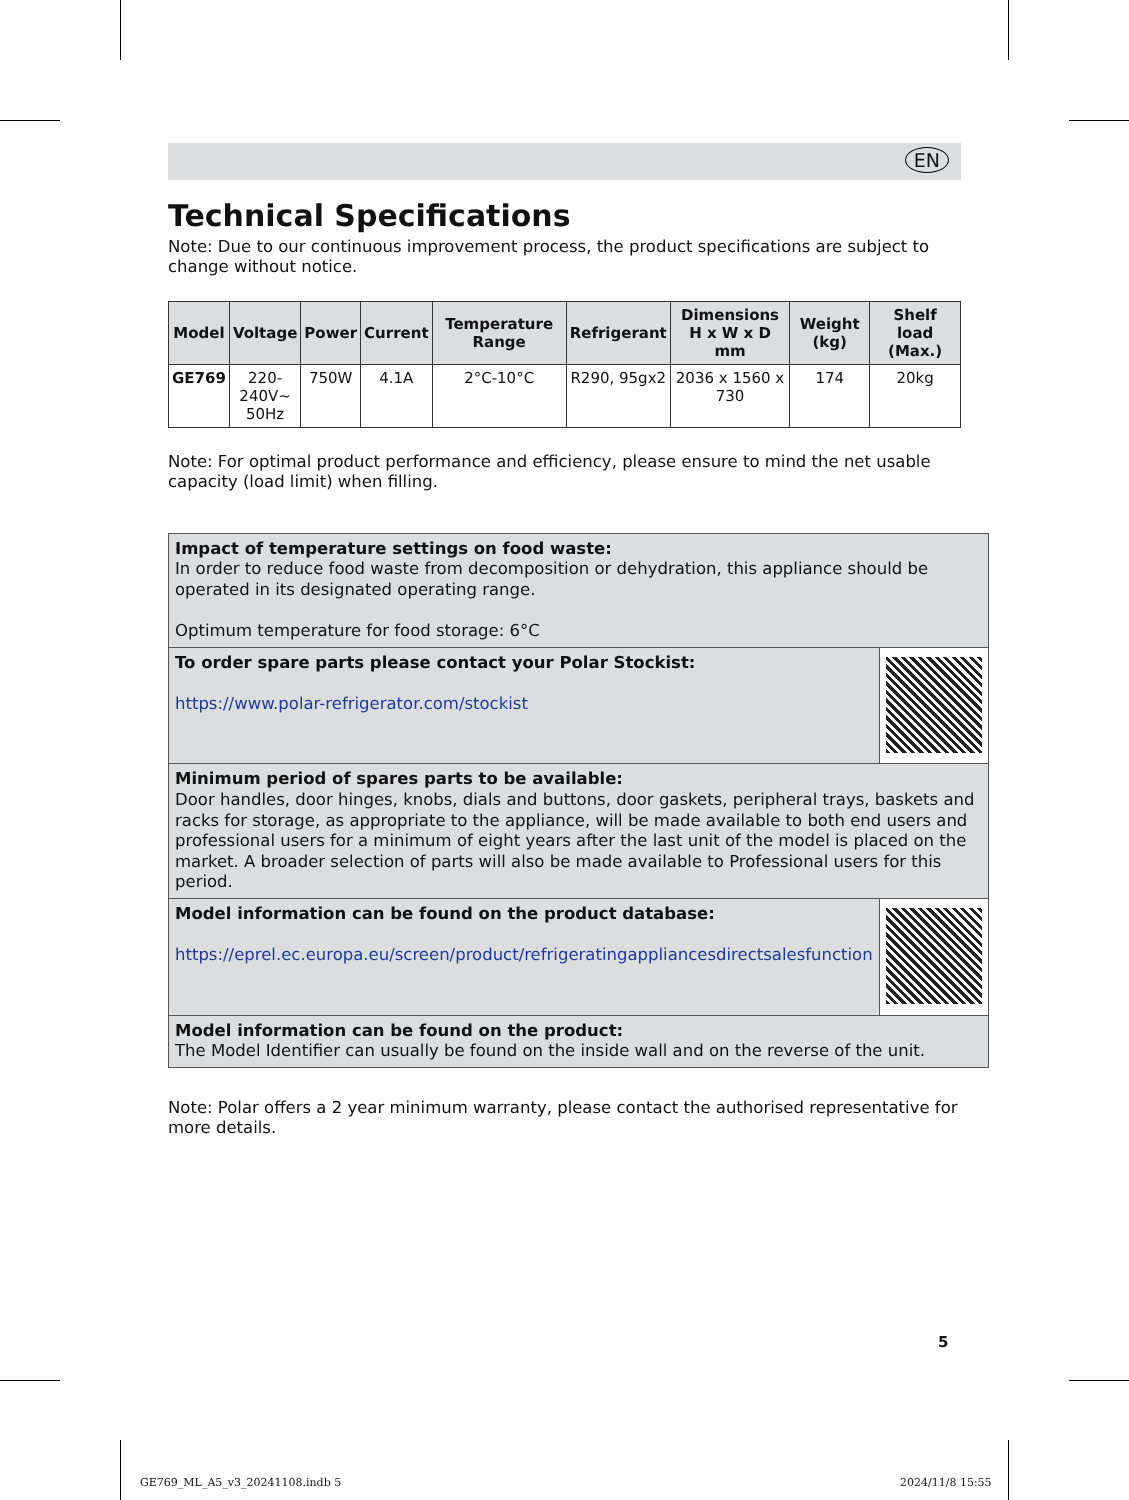EN
Technical Specifications
Note: Due to our continuous improvement process, the product specifications are subject to change without notice.
| Model | Voltage | Power | Current | Temperature Range | Refrigerant | Dimensions H x W x D mm | Weight (kg) | Shelf load (Max.) |
| --- | --- | --- | --- | --- | --- | --- | --- | --- |
| GE769 | 220- 240V~ 50Hz | 750W | 4.1A | 2°C-10°C | R290, 95gx2 | 2036 x 1560 x 730 | 174 | 20kg |
Note: For optimal product performance and efficiency, please ensure to mind the net usable capacity (load limit) when filling.
| Impact of temperature settings on food waste: In order to reduce food waste from decomposition or dehydration, this appliance should be operated in its designated operating range. Optimum temperature for food storage: 6°C | |
| To order spare parts please contact your Polar Stockist: https://www.polar-refrigerator.com/stockist | |
| Minimum period of spares parts to be available: Door handles, door hinges, knobs, dials and buttons, door gaskets, peripheral trays, baskets and racks for storage, as appropriate to the appliance, will be made available to both end users and professional users for a minimum of eight years after the last unit of the model is placed on the market. A broader selection of parts will also be made available to Professional users for this period. | |
| Model information can be found on the product database: https://eprel.ec.europa.eu/screen/product/refrigeratingappliancesdirectsalesfunction | |
| Model information can be found on the product: The Model Identifier can usually be found on the inside wall and on the reverse of the unit. | |
Note: Polar offers a 2 year minimum warranty, please contact the authorised representative for more details.
5
GE769_ML_A5_v3_20241108.indb 5 2024/11/8 15:55